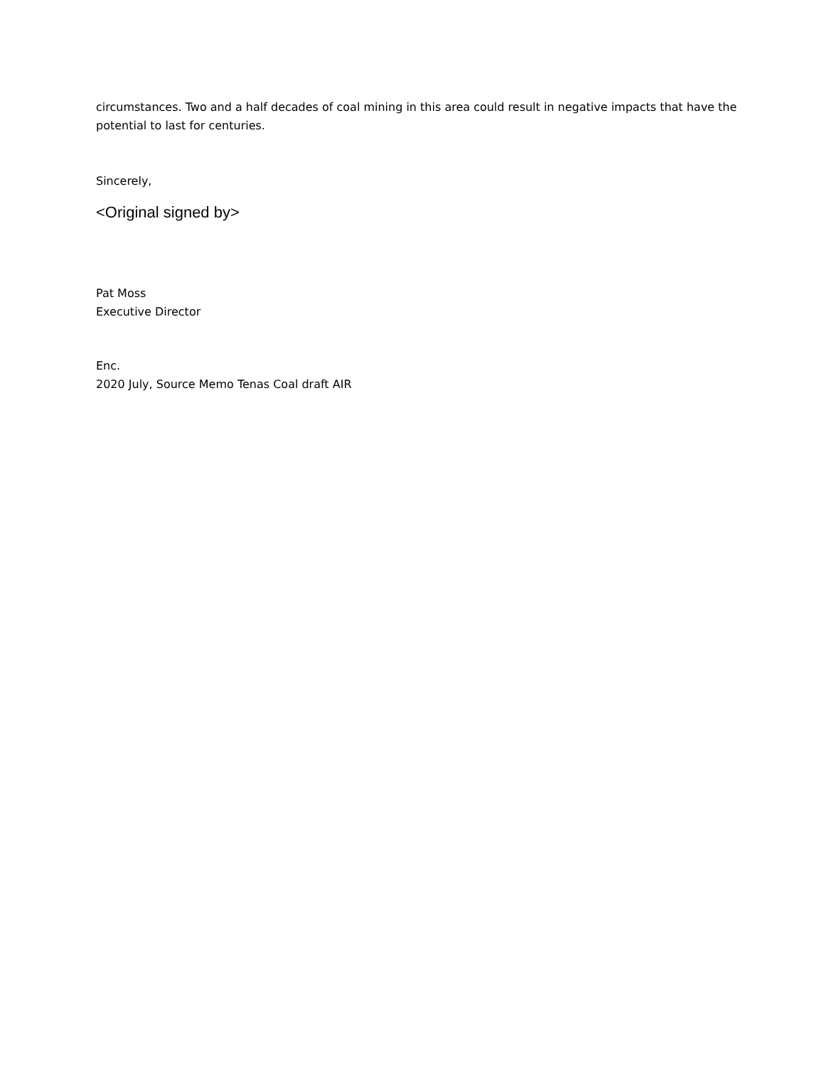circumstances. Two and a half decades of coal mining in this area could result in negative impacts that have the potential to last for centuries.
Sincerely,
<Original signed by>
Pat Moss
Executive Director
Enc.
2020 July, Source Memo Tenas Coal draft AIR